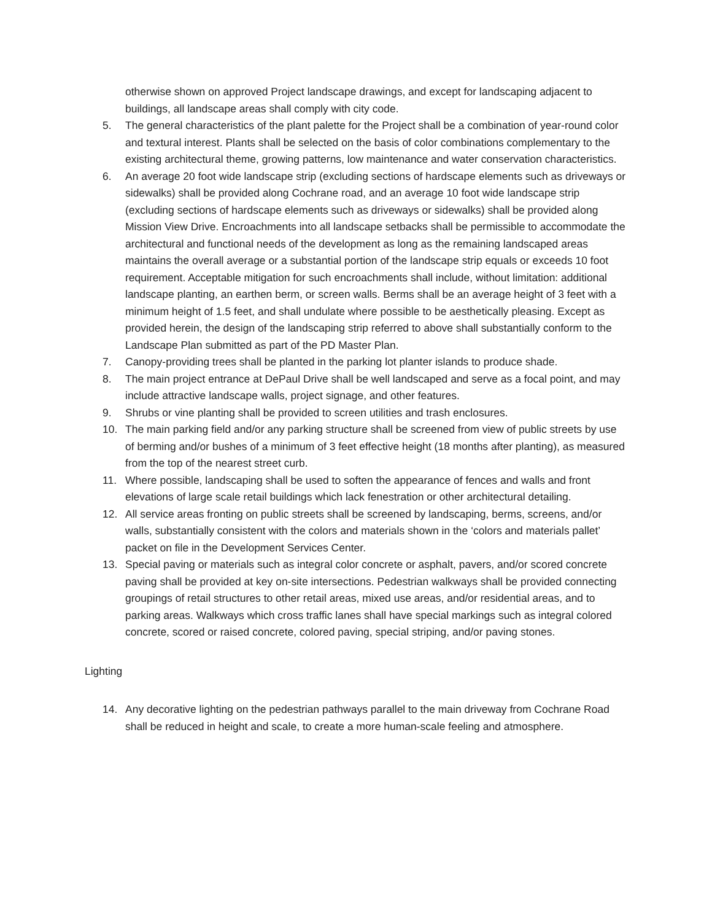otherwise shown on approved Project landscape drawings, and except for landscaping adjacent to buildings, all landscape areas shall comply with city code.
5. The general characteristics of the plant palette for the Project shall be a combination of year-round color and textural interest. Plants shall be selected on the basis of color combinations complementary to the existing architectural theme, growing patterns, low maintenance and water conservation characteristics.
6. An average 20 foot wide landscape strip (excluding sections of hardscape elements such as driveways or sidewalks) shall be provided along Cochrane road, and an average 10 foot wide landscape strip (excluding sections of hardscape elements such as driveways or sidewalks) shall be provided along Mission View Drive. Encroachments into all landscape setbacks shall be permissible to accommodate the architectural and functional needs of the development as long as the remaining landscaped areas maintains the overall average or a substantial portion of the landscape strip equals or exceeds 10 foot requirement. Acceptable mitigation for such encroachments shall include, without limitation: additional landscape planting, an earthen berm, or screen walls. Berms shall be an average height of 3 feet with a minimum height of 1.5 feet, and shall undulate where possible to be aesthetically pleasing. Except as provided herein, the design of the landscaping strip referred to above shall substantially conform to the Landscape Plan submitted as part of the PD Master Plan.
7. Canopy-providing trees shall be planted in the parking lot planter islands to produce shade.
8. The main project entrance at DePaul Drive shall be well landscaped and serve as a focal point, and may include attractive landscape walls, project signage, and other features.
9. Shrubs or vine planting shall be provided to screen utilities and trash enclosures.
10. The main parking field and/or any parking structure shall be screened from view of public streets by use of berming and/or bushes of a minimum of 3 feet effective height (18 months after planting), as measured from the top of the nearest street curb.
11. Where possible, landscaping shall be used to soften the appearance of fences and walls and front elevations of large scale retail buildings which lack fenestration or other architectural detailing.
12. All service areas fronting on public streets shall be screened by landscaping, berms, screens, and/or walls, substantially consistent with the colors and materials shown in the ‘colors and materials pallet’ packet on file in the Development Services Center.
13. Special paving or materials such as integral color concrete or asphalt, pavers, and/or scored concrete paving shall be provided at key on-site intersections. Pedestrian walkways shall be provided connecting groupings of retail structures to other retail areas, mixed use areas, and/or residential areas, and to parking areas. Walkways which cross traffic lanes shall have special markings such as integral colored concrete, scored or raised concrete, colored paving, special striping, and/or paving stones.
Lighting
14. Any decorative lighting on the pedestrian pathways parallel to the main driveway from Cochrane Road shall be reduced in height and scale, to create a more human-scale feeling and atmosphere.